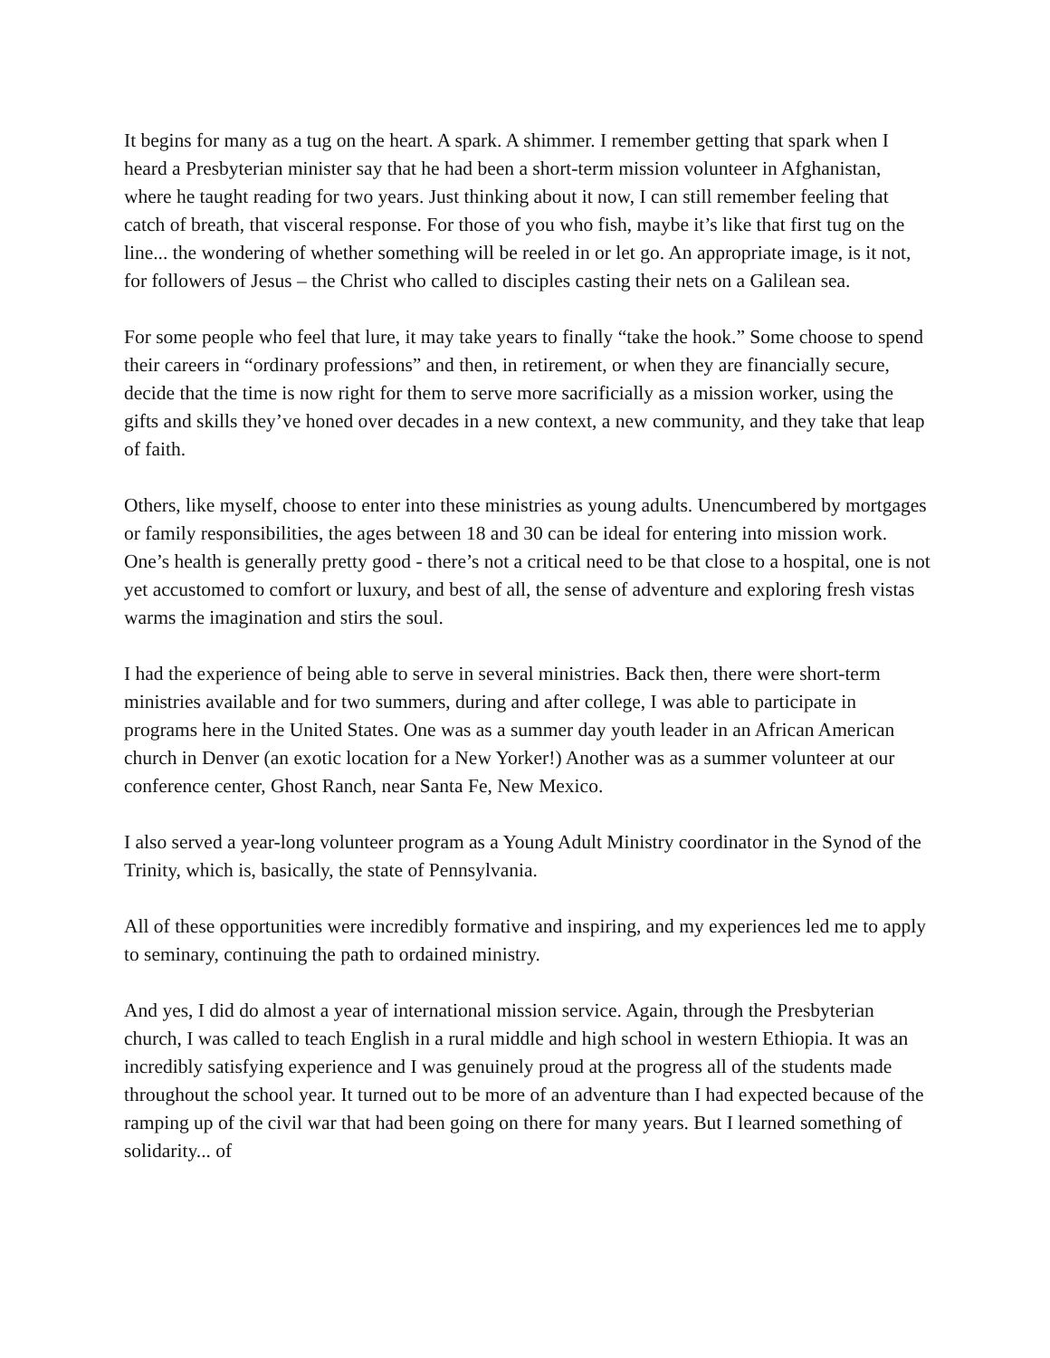It begins for many as a tug on the heart. A spark. A shimmer. I remember getting that spark when I heard a Presbyterian minister say that he had been a short-term mission volunteer in Afghanistan, where he taught reading for two years. Just thinking about it now, I can still remember feeling that catch of breath, that visceral response. For those of you who fish, maybe it’s like that first tug on the line... the wondering of whether something will be reeled in or let go. An appropriate image, is it not, for followers of Jesus – the Christ who called to disciples casting their nets on a Galilean sea.
For some people who feel that lure, it may take years to finally “take the hook.” Some choose to spend their careers in “ordinary professions” and then, in retirement, or when they are financially secure, decide that the time is now right for them to serve more sacrificially as a mission worker, using the gifts and skills they’ve honed over decades in a new context, a new community, and they take that leap of faith.
Others, like myself, choose to enter into these ministries as young adults. Unencumbered by mortgages or family responsibilities, the ages between 18 and 30 can be ideal for entering into mission work. One’s health is generally pretty good - there’s not a critical need to be that close to a hospital, one is not yet accustomed to comfort or luxury, and best of all, the sense of adventure and exploring fresh vistas warms the imagination and stirs the soul.
I had the experience of being able to serve in several ministries. Back then, there were short-term ministries available and for two summers, during and after college, I was able to participate in programs here in the United States. One was as a summer day youth leader in an African American church in Denver (an exotic location for a New Yorker!) Another was as a summer volunteer at our conference center, Ghost Ranch, near Santa Fe, New Mexico.
I also served a year-long volunteer program as a Young Adult Ministry coordinator in the Synod of the Trinity, which is, basically, the state of Pennsylvania.
All of these opportunities were incredibly formative and inspiring, and my experiences led me to apply to seminary, continuing the path to ordained ministry.
And yes, I did do almost a year of international mission service. Again, through the Presbyterian church, I was called to teach English in a rural middle and high school in western Ethiopia. It was an incredibly satisfying experience and I was genuinely proud at the progress all of the students made throughout the school year. It turned out to be more of an adventure than I had expected because of the ramping up of the civil war that had been going on there for many years. But I learned something of solidarity... of